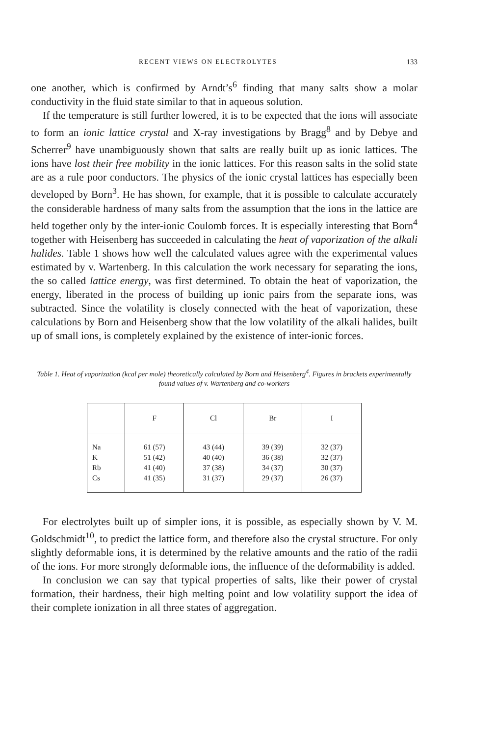RECENT VIEWS ON ELECTROLYTES 133
one another, which is confirmed by Arndt’s<sup>6</sup> finding that many salts show a molar conductivity in the fluid state similar to that in aqueous solution.
If the temperature is still further lowered, it is to be expected that the ions will associate to form an ionic lattice crystal and X-ray investigations by Bragg<sup>8</sup> and by Debye and Scherrer<sup>9</sup> have unambiguously shown that salts are really built up as ionic lattices. The ions have lost their free mobility in the ionic lattices. For this reason salts in the solid state are as a rule poor conductors. The physics of the ionic crystal lattices has especially been developed by Born<sup>3</sup>. He has shown, for example, that it is possible to calculate accurately the considerable hardness of many salts from the assumption that the ions in the lattice are held together only by the inter-ionic Coulomb forces. It is especially interesting that Born<sup>4</sup> together with Heisenberg has succeeded in calculating the heat of vaporization of the alkali halides. Table 1 shows how well the calculated values agree with the experimental values estimated by v. Wartenberg. In this calculation the work necessary for separating the ions, the so called lattice energy, was first determined. To obtain the heat of vaporization, the energy, liberated in the process of building up ionic pairs from the separate ions, was subtracted. Since the volatility is closely connected with the heat of vaporization, these calculations by Born and Heisenberg show that the low volatility of the alkali halides, built up of small ions, is completely explained by the existence of inter-ionic forces.
Table 1. Heat of vaporization (kcal per mole) theoretically calculated by Born and Heisenberg<sup>4</sup>. Figures in brackets experimentally found values of v. Wartenberg and co-workers
| | F | Cl | Br | I |
| --- | --- | --- | --- | --- |
| Na | 61 (57) | 43 (44) | 39 (39) | 32 (37) |
| K | 51 (42) | 40 (40) | 36 (38) | 32 (37) |
| Rb | 41 (40) | 37 (38) | 34 (37) | 30 (37) |
| Cs | 41 (35) | 31 (37) | 29 (37) | 26 (37) |
For electrolytes built up of simpler ions, it is possible, as especially shown by V. M. Goldschmidt<sup>10</sup>, to predict the lattice form, and therefore also the crystal structure. For only slightly deformable ions, it is determined by the relative amounts and the ratio of the radii of the ions. For more strongly deformable ions, the influence of the deformability is added.
In conclusion we can say that typical properties of salts, like their power of crystal formation, their hardness, their high melting point and low volatility support the idea of their complete ionization in all three states of aggregation.